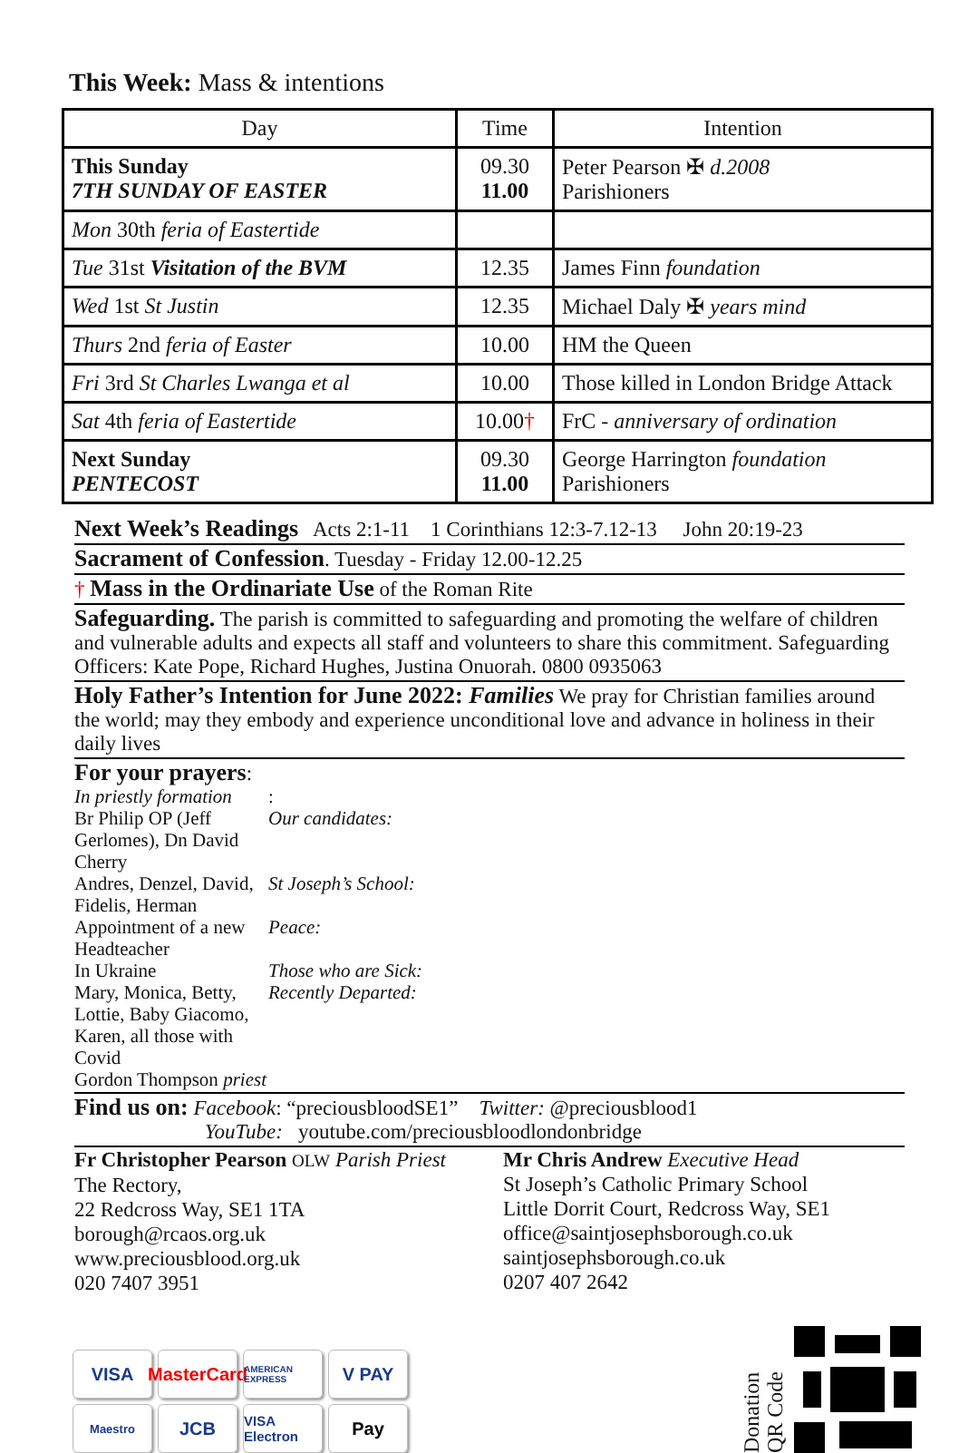This Week: Mass & intentions
| Day | Time | Intention |
| --- | --- | --- |
| This Sunday 7TH SUNDAY OF EASTER | 09.30 11.00 | Peter Pearson ✠ d.2008 Parishioners |
| Mon 30th feria of Eastertide | | |
| Tue 31st Visitation of the BVM | 12.35 | James Finn foundation |
| Wed 1st St Justin | 12.35 | Michael Daly ✠ years mind |
| Thurs 2nd feria of Easter | 10.00 | HM the Queen |
| Fri 3rd St Charles Lwanga et al | 10.00 | Those killed in London Bridge Attack |
| Sat 4th feria of Eastertide | 10.00 † | FrC - anniversary of ordination |
| Next Sunday PENTECOST | 09.30 11.00 | George Harrington foundation Parishioners |
Next Week’s Readings Acts 2:1-11 1 Corinthians 12:3-7.12-13 John 20:19-23
Sacrament of Confession. Tuesday - Friday 12.00-12.25
† Mass in the Ordinariate Use of the Roman Rite
Safeguarding. The parish is committed to safeguarding and promoting the welfare of children and vulnerable adults and expects all staff and volunteers to share this commitment. Safeguarding Officers: Kate Pope, Richard Hughes, Justina Onuorah. 0800 0935063
Holy Father’s Intention for June 2022: Families We pray for Christian families around the world; may they embody and experience unconditional love and advance in holiness in their daily lives
For your prayers:
In priestly formation: Br Philip OP (Jeff Gerlomes), Dn David Cherry Our candidates: Andres, Denzel, David, Fidelis, Herman St Joseph’s School: Appointment of a new Headteacher Peace: In Ukraine Those who are Sick: Mary, Monica, Betty, Lottie, Baby Giacomo, Karen, all those with Covid Recently Departed: Gordon Thompson priest
Find us on: Facebook: “preciousbloodSE1” Twitter: @preciousblood1
YouTube: youtube.com/preciousbloodlondonbridge
Fr Christopher Pearson OLW Parish Priest
The Rectory,
22 Redcross Way, SE1 1TA
borough@rcaos.org.uk
www.preciousblood.org.uk
020 7407 3951
Mr Chris Andrew Executive Head
St Joseph’s Catholic Primary School
Little Dorrit Court, Redcross Way, SE1
office@saintjosephsborough.co.uk
saintjosephsborough.co.uk
0207 407 2642
VISA MasterCard AMERICAN EXPRESS V PAY Maestro JCB VISA Electron Pay
Donation
QR Code